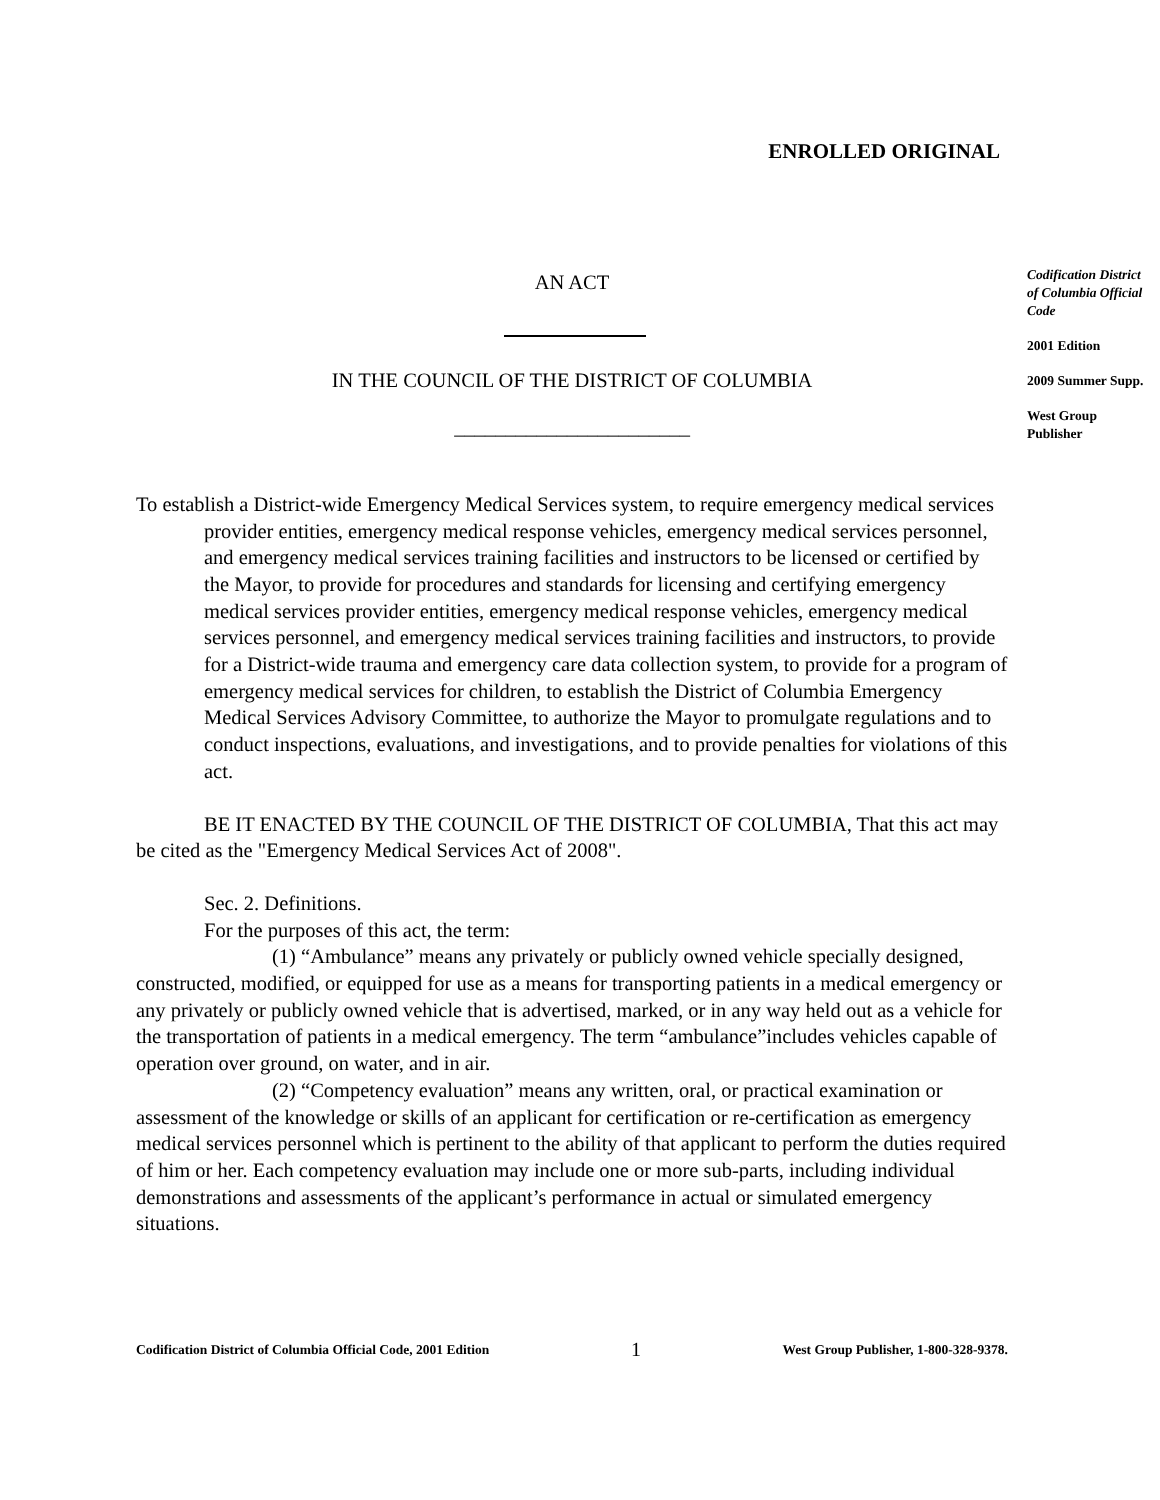ENROLLED ORIGINAL
AN ACT
IN THE COUNCIL OF THE DISTRICT OF COLUMBIA
_______________________
To establish a District-wide Emergency Medical Services system, to require emergency medical services provider entities, emergency medical response vehicles, emergency medical services personnel, and emergency medical services training facilities and instructors to be licensed or certified by the Mayor, to provide for procedures and standards for licensing and certifying emergency medical services provider entities, emergency medical response vehicles, emergency medical services personnel, and emergency medical services training facilities and instructors, to provide for a District-wide trauma and emergency care data collection system, to provide for a program of emergency medical services for children, to establish the District of Columbia Emergency Medical Services Advisory Committee, to authorize the Mayor to promulgate regulations and to conduct inspections, evaluations, and investigations, and to provide penalties for violations of this act.
BE IT ENACTED BY THE COUNCIL OF THE DISTRICT OF COLUMBIA, That this act may be cited as the "Emergency Medical Services Act of 2008".
Sec. 2. Definitions.
For the purposes of this act, the term:
(1) “Ambulance” means any privately or publicly owned vehicle specially designed, constructed, modified, or equipped for use as a means for transporting patients in a medical emergency or any privately or publicly owned vehicle that is advertised, marked, or in any way held out as a vehicle for the transportation of patients in a medical emergency. The term “ambulance”includes vehicles capable of operation over ground, on water, and in air.
(2) “Competency evaluation” means any written, oral, or practical examination or assessment of the knowledge or skills of an applicant for certification or re-certification as emergency medical services personnel which is pertinent to the ability of that applicant to perform the duties required of him or her. Each competency evaluation may include one or more sub-parts, including individual demonstrations and assessments of the applicant’s performance in actual or simulated emergency situations.
Codification District of Columbia Official Code
2001 Edition
2009 Summer Supp.
West Group Publisher
Codification District of Columbia Official Code, 2001 Edition 1 West Group Publisher, 1-800-328-9378.